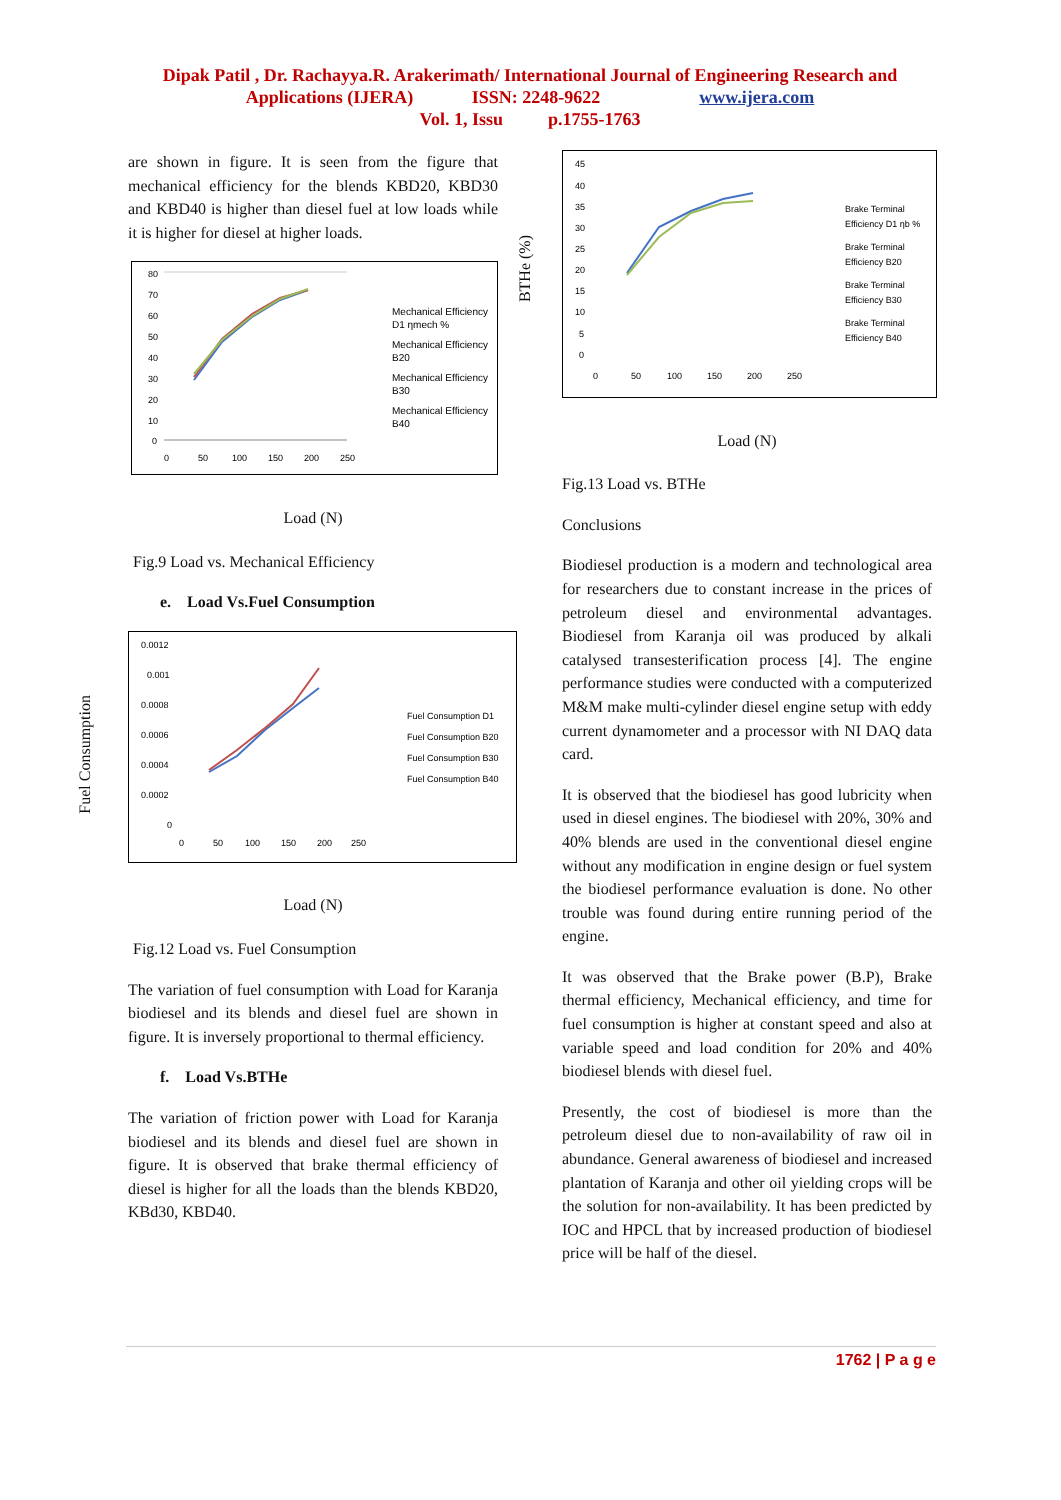Dipak Patil , Dr. Rachayya.R. Arakerimath/ International Journal of Engineering Research and
Applications (IJERA) ISSN: 2248-9622 www.ijera.com
Vol. 1, Issu p.1755-1763
Fuel Consumption
BTHe (%)
are shown in figure. It is seen from the figure that mechanical efficiency for the blends KBD20, KBD30 and KBD40 is higher than diesel fuel at low loads while it is higher for diesel at higher loads.
80
70
60
50
40
30
20
10
0
0
50
100
150
200
250
Mechanical Efficiency
D1 ηmech %
Mechanical Efficiency
B20
Mechanical Efficiency
B30
Mechanical Efficiency
B40
Load (N)
Fig.9 Load vs. Mechanical Efficiency
e. Load Vs.Fuel Consumption
0.0012
0.001
0.0008
0.0006
0.0004
0.0002
0
0
50
100
150
200
250
Fuel Consumption D1
Fuel Consumption B20
Fuel Consumption B30
Fuel Consumption B40
Load (N)
Fig.12 Load vs. Fuel Consumption
The variation of fuel consumption with Load for Karanja biodiesel and its blends and diesel fuel are shown in figure. It is inversely proportional to thermal efficiency.
f. Load Vs.BTHe
The variation of friction power with Load for Karanja biodiesel and its blends and diesel fuel are shown in figure. It is observed that brake thermal efficiency of diesel is higher for all the loads than the blends KBD20, KBd30, KBD40.
45
40
35
30
25
20
15
10
5
0
0
50
100
150
200
250
Brake Terminal
Efficiency D1 ηb %
Brake Terminal
Efficiency B20
Brake Terminal
Efficiency B30
Brake Terminal
Efficiency B40
Load (N)
Fig.13 Load vs. BTHe
Conclusions
Biodiesel production is a modern and technological area for researchers due to constant increase in the prices of petroleum diesel and environmental advantages. Biodiesel from Karanja oil was produced by alkali catalysed transesterification process [4]. The engine performance studies were conducted with a computerized M&M make multi-cylinder diesel engine setup with eddy current dynamometer and a processor with NI DAQ data card.
It is observed that the biodiesel has good lubricity when used in diesel engines. The biodiesel with 20%, 30% and 40% blends are used in the conventional diesel engine without any modification in engine design or fuel system the biodiesel performance evaluation is done. No other trouble was found during entire running period of the engine.
It was observed that the Brake power (B.P), Brake thermal efficiency, Mechanical efficiency, and time for fuel consumption is higher at constant speed and also at variable speed and load condition for 20% and 40% biodiesel blends with diesel fuel.
Presently, the cost of biodiesel is more than the petroleum diesel due to non-availability of raw oil in abundance. General awareness of biodiesel and increased plantation of Karanja and other oil yielding crops will be the solution for non-availability. It has been predicted by IOC and HPCL that by increased production of biodiesel price will be half of the diesel.
1762 | P a g e